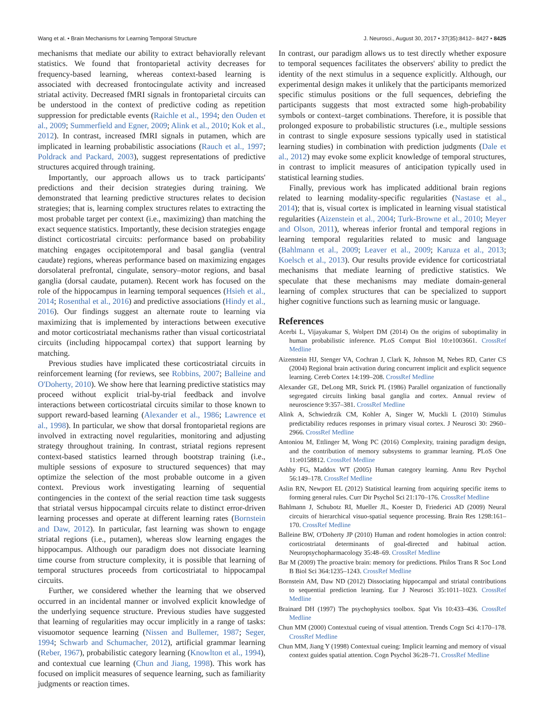Wang et al. • Brain Mechanisms for Learning Temporal Structure J. Neurosci., August 30, 2017 • 37(35):8412– 8427 • 8425
mechanisms that mediate our ability to extract behaviorally relevant statistics. We found that frontoparietal activity decreases for frequency-based learning, whereas context-based learning is associated with decreased frontocingulate activity and increased striatal activity. Decreased fMRI signals in frontoparietal circuits can be understood in the context of predictive coding as repetition suppression for predictable events (Raichle et al., 1994; den Ouden et al., 2009; Summerfield and Egner, 2009; Alink et al., 2010; Kok et al., 2012). In contrast, increased fMRI signals in putamen, which are implicated in learning probabilistic associations (Rauch et al., 1997; Poldrack and Packard, 2003), suggest representations of predictive structures acquired through training.
Importantly, our approach allows us to track participants' predictions and their decision strategies during training. We demonstrated that learning predictive structures relates to decision strategies; that is, learning complex structures relates to extracting the most probable target per context (i.e., maximizing) than matching the exact sequence statistics. Importantly, these decision strategies engage distinct corticostriatal circuits: performance based on probability matching engages occipitotemporal and basal ganglia (ventral caudate) regions, whereas performance based on maximizing engages dorsolateral prefrontal, cingulate, sensory–motor regions, and basal ganglia (dorsal caudate, putamen). Recent work has focused on the role of the hippocampus in learning temporal sequences (Hsieh et al., 2014; Rosenthal et al., 2016) and predictive associations (Hindy et al., 2016). Our findings suggest an alternate route to learning via maximizing that is implemented by interactions between executive and motor corticostriatal mechanisms rather than visual corticostriatal circuits (including hippocampal cortex) that support learning by matching.
Previous studies have implicated these corticostriatal circuits in reinforcement learning (for reviews, see Robbins, 2007; Balleine and O'Doherty, 2010). We show here that learning predictive statistics may proceed without explicit trial-by-trial feedback and involve interactions between corticostriatal circuits similar to those known to support reward-based learning (Alexander et al., 1986; Lawrence et al., 1998). In particular, we show that dorsal frontoparietal regions are involved in extracting novel regularities, monitoring and adjusting strategy throughout training. In contrast, striatal regions represent context-based statistics learned through bootstrap training (i.e., multiple sessions of exposure to structured sequences) that may optimize the selection of the most probable outcome in a given context. Previous work investigating learning of sequential contingencies in the context of the serial reaction time task suggests that striatal versus hippocampal circuits relate to distinct error-driven learning processes and operate at different learning rates (Bornstein and Daw, 2012). In particular, fast learning was shown to engage striatal regions (i.e., putamen), whereas slow learning engages the hippocampus. Although our paradigm does not dissociate learning time course from structure complexity, it is possible that learning of temporal structures proceeds from corticostriatal to hippocampal circuits.
Further, we considered whether the learning that we observed occurred in an incidental manner or involved explicit knowledge of the underlying sequence structure. Previous studies have suggested that learning of regularities may occur implicitly in a range of tasks: visuomotor sequence learning (Nissen and Bullemer, 1987; Seger, 1994; Schwarb and Schumacher, 2012), artificial grammar learning (Reber, 1967), probabilistic category learning (Knowlton et al., 1994), and contextual cue learning (Chun and Jiang, 1998). This work has focused on implicit measures of sequence learning, such as familiarity judgments or reaction times.
In contrast, our paradigm allows us to test directly whether exposure to temporal sequences facilitates the observers' ability to predict the identity of the next stimulus in a sequence explicitly. Although, our experimental design makes it unlikely that the participants memorized specific stimulus positions or the full sequences, debriefing the participants suggests that most extracted some high-probability symbols or context–target combinations. Therefore, it is possible that prolonged exposure to probabilistic structures (i.e., multiple sessions in contrast to single exposure sessions typically used in statistical learning studies) in combination with prediction judgments (Dale et al., 2012) may evoke some explicit knowledge of temporal structures, in contrast to implicit measures of anticipation typically used in statistical learning studies.
Finally, previous work has implicated additional brain regions related to learning modality-specific regularities (Nastase et al., 2014); that is, visual cortex is implicated in learning visual statistical regularities (Aizenstein et al., 2004; Turk-Browne et al., 2010; Meyer and Olson, 2011), whereas inferior frontal and temporal regions in learning temporal regularities related to music and language (Bahlmann et al., 2009; Leaver et al., 2009; Karuza et al., 2013; Koelsch et al., 2013). Our results provide evidence for corticostriatal mechanisms that mediate learning of predictive statistics. We speculate that these mechanisms may mediate domain-general learning of complex structures that can be specialized to support higher cognitive functions such as learning music or language.
References
Acerbi L, Vijayakumar S, Wolpert DM (2014) On the origins of suboptimality in human probabilistic inference. PLoS Comput Biol 10:e1003661. CrossRef Medline
Aizenstein HJ, Stenger VA, Cochran J, Clark K, Johnson M, Nebes RD, Carter CS (2004) Regional brain activation during concurrent implicit and explicit sequence learning. Cereb Cortex 14:199–208. CrossRef Medline
Alexander GE, DeLong MR, Strick PL (1986) Parallel organization of functionally segregated circuits linking basal ganglia and cortex. Annual review of neuroscience 9:357–381. CrossRef Medline
Alink A, Schwiedrzik CM, Kohler A, Singer W, Muckli L (2010) Stimulus predictability reduces responses in primary visual cortex. J Neurosci 30: 2960–2966. CrossRef Medline
Antoniou M, Ettlinger M, Wong PC (2016) Complexity, training paradigm design, and the contribution of memory subsystems to grammar learning. PLoS One 11:e0158812. CrossRef Medline
Ashby FG, Maddox WT (2005) Human category learning. Annu Rev Psychol 56:149–178. CrossRef Medline
Aslin RN, Newport EL (2012) Statistical learning from acquiring specific items to forming general rules. Curr Dir Psychol Sci 21:170–176. CrossRef Medline
Bahlmann J, Schubotz RI, Mueller JL, Koester D, Friederici AD (2009) Neural circuits of hierarchical visuo-spatial sequence processing. Brain Res 1298:161–170. CrossRef Medline
Balleine BW, O'Doherty JP (2010) Human and rodent homologies in action control: corticostriatal determinants of goal-directed and habitual action. Neuropsychopharmacology 35:48–69. CrossRef Medline
Bar M (2009) The proactive brain: memory for predictions. Philos Trans R Soc Lond B Biol Sci 364:1235–1243. CrossRef Medline
Bornstein AM, Daw ND (2012) Dissociating hippocampal and striatal contributions to sequential prediction learning. Eur J Neurosci 35:1011–1023. CrossRef Medline
Brainard DH (1997) The psychophysics toolbox. Spat Vis 10:433–436. CrossRef Medline
Chun MM (2000) Contextual cueing of visual attention. Trends Cogn Sci 4:170–178. CrossRef Medline
Chun MM, Jiang Y (1998) Contextual cueing: Implicit learning and memory of visual context guides spatial attention. Cogn Psychol 36:28–71. CrossRef Medline